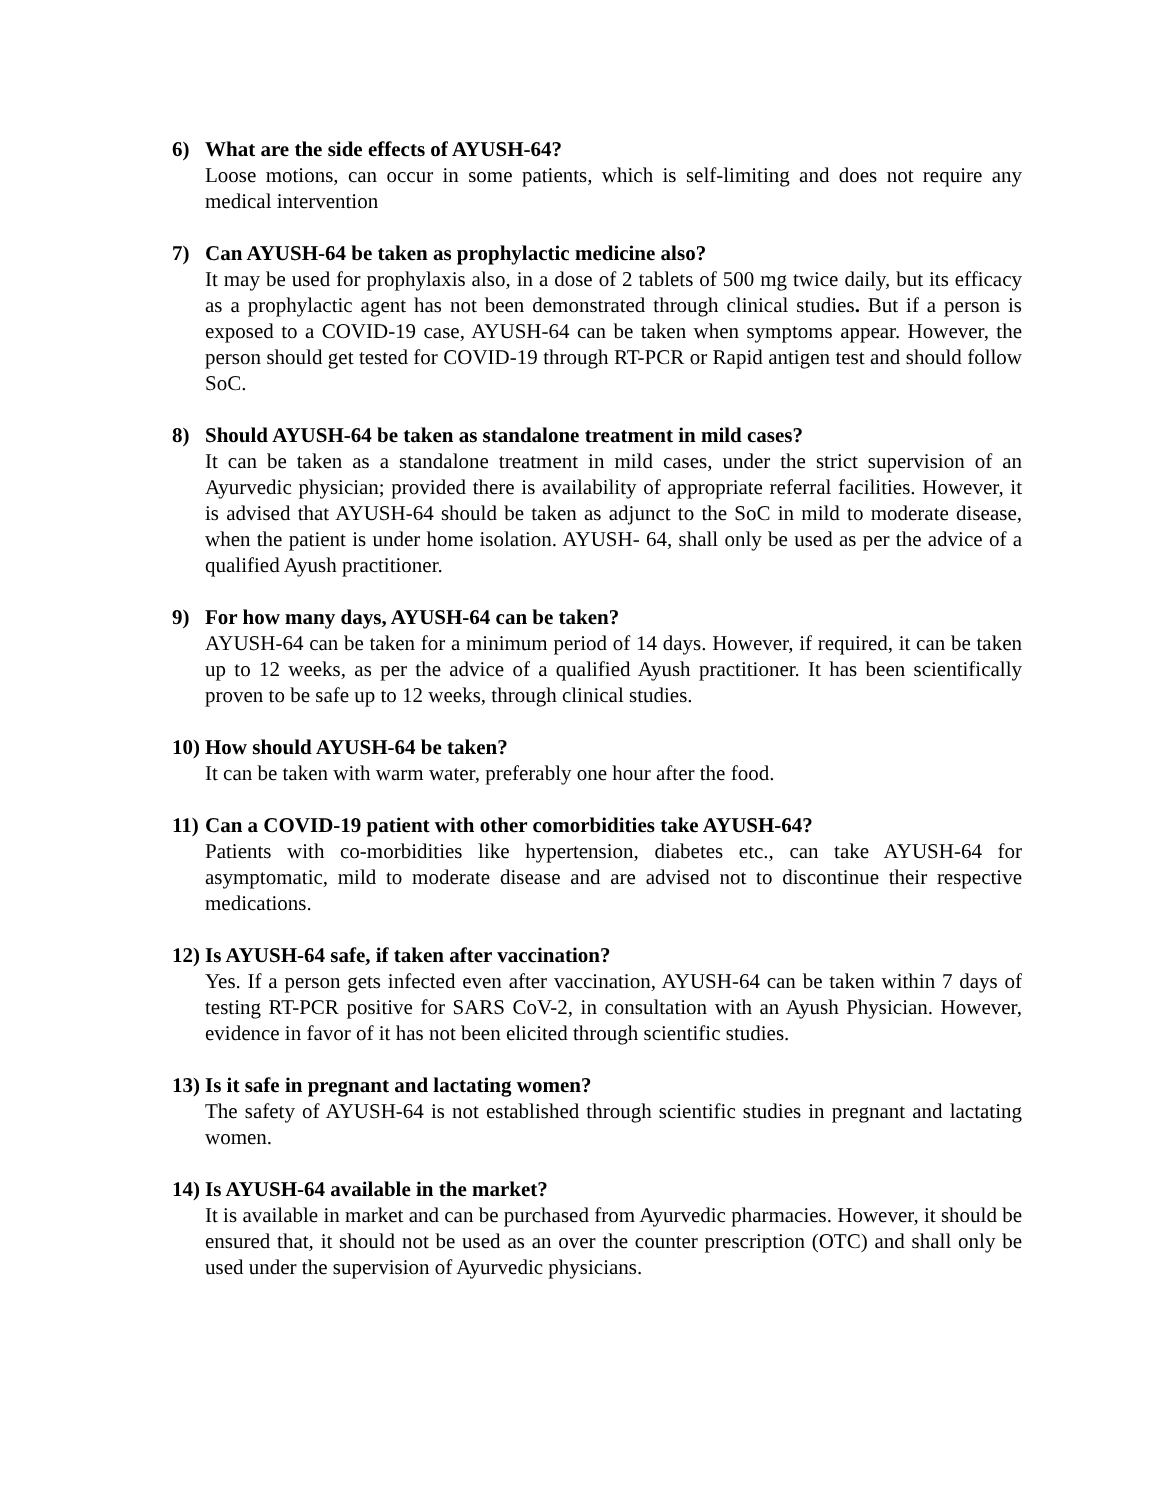6) What are the side effects of AYUSH-64?
Loose motions, can occur in some patients, which is self-limiting and does not require any medical intervention
7) Can AYUSH-64 be taken as prophylactic medicine also?
It may be used for prophylaxis also, in a dose of 2 tablets of 500 mg twice daily, but its efficacy as a prophylactic agent has not been demonstrated through clinical studies. But if a person is exposed to a COVID-19 case, AYUSH-64 can be taken when symptoms appear. However, the person should get tested for COVID-19 through RT-PCR or Rapid antigen test and should follow SoC.
8) Should AYUSH-64 be taken as standalone treatment in mild cases?
It can be taken as a standalone treatment in mild cases, under the strict supervision of an Ayurvedic physician; provided there is availability of appropriate referral facilities. However, it is advised that AYUSH-64 should be taken as adjunct to the SoC in mild to moderate disease, when the patient is under home isolation. AYUSH- 64, shall only be used as per the advice of a qualified Ayush practitioner.
9) For how many days, AYUSH-64 can be taken?
AYUSH-64 can be taken for a minimum period of 14 days. However, if required, it can be taken up to 12 weeks, as per the advice of a qualified Ayush practitioner. It has been scientifically proven to be safe up to 12 weeks, through clinical studies.
10) How should AYUSH-64 be taken?
It can be taken with warm water, preferably one hour after the food.
11) Can a COVID-19 patient with other comorbidities take AYUSH-64?
Patients with co-morbidities like hypertension, diabetes etc., can take AYUSH-64 for asymptomatic, mild to moderate disease and are advised not to discontinue their respective medications.
12) Is AYUSH-64 safe, if taken after vaccination?
Yes. If a person gets infected even after vaccination, AYUSH-64 can be taken within 7 days of testing RT-PCR positive for SARS CoV-2, in consultation with an Ayush Physician. However, evidence in favor of it has not been elicited through scientific studies.
13) Is it safe in pregnant and lactating women?
The safety of AYUSH-64 is not established through scientific studies in pregnant and lactating women.
14) Is AYUSH-64 available in the market?
It is available in market and can be purchased from Ayurvedic pharmacies. However, it should be ensured that, it should not be used as an over the counter prescription (OTC) and shall only be used under the supervision of Ayurvedic physicians.